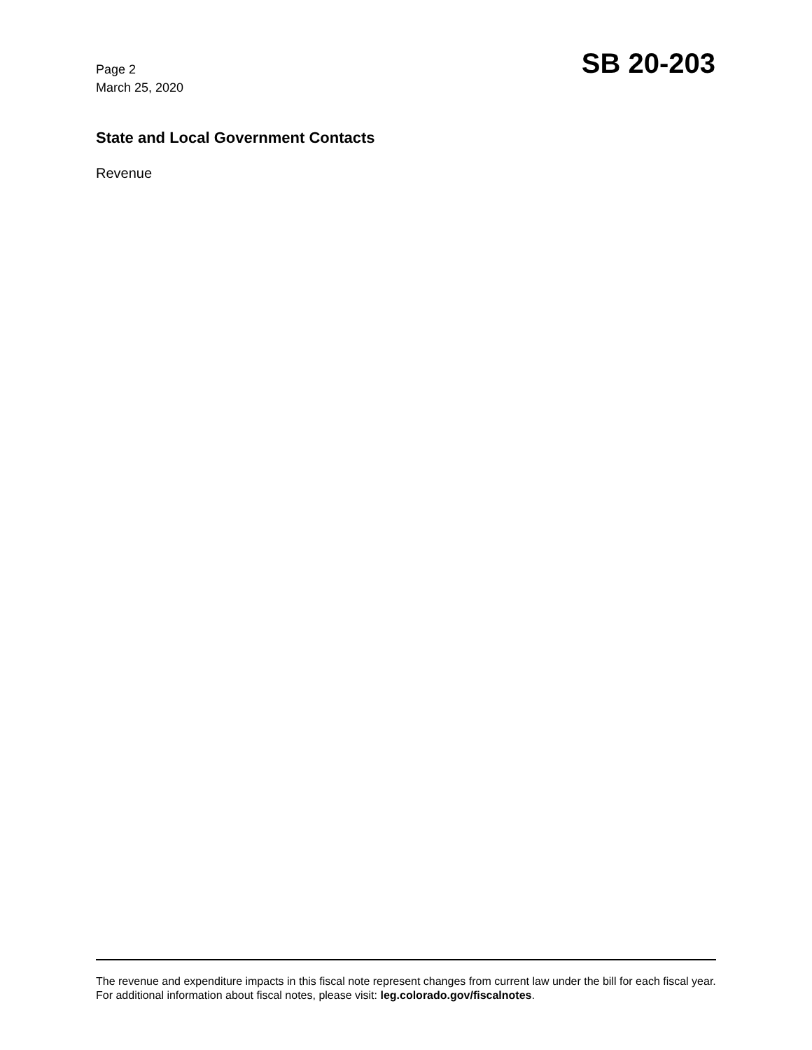Page 2
March 25, 2020
SB 20-203
State and Local Government Contacts
Revenue
The revenue and expenditure impacts in this fiscal note represent changes from current law under the bill for each fiscal year. For additional information about fiscal notes, please visit: leg.colorado.gov/fiscalnotes.